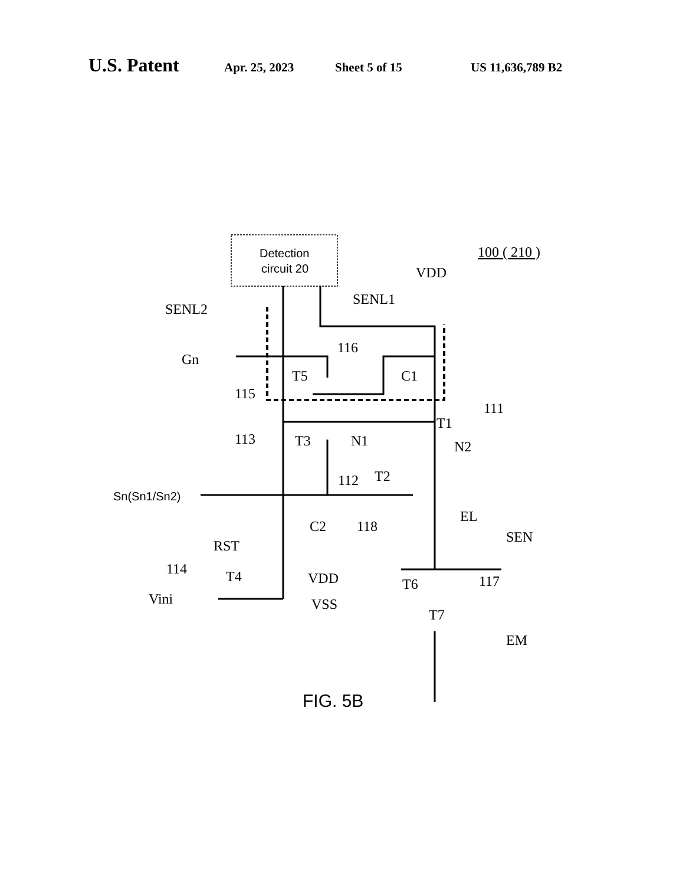U.S. Patent Apr. 25, 2023 Sheet 5 of 15 US 11,636,789 B2
100 ( 210 )
VDD
SENL1
SENL2
116
Gn
T5
C1
115
111
T1
113
T3
N1
N2
112
T2
EL
C2
118
SEN
RST
114
T4
VDD
T6
117
Vini
VSS
T7
EM
Detection
circuit 20
Sn(Sn1/Sn2)
FIG. 5B